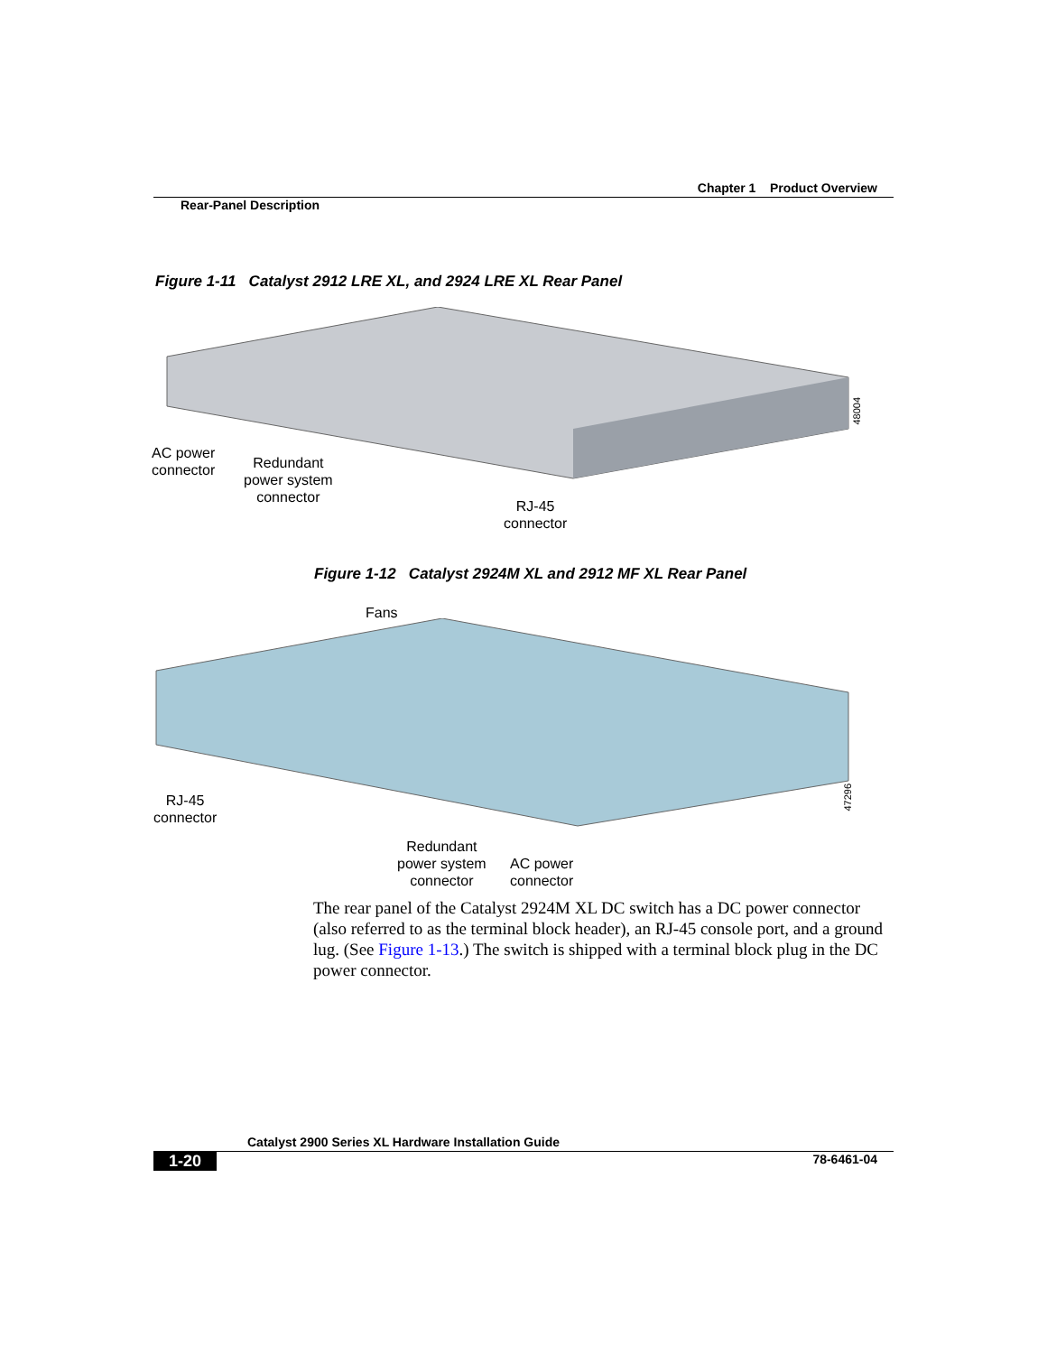Chapter 1 Product Overview
Rear-Panel Description
Figure 1-11 Catalyst 2912 LRE XL, and 2924 LRE XL Rear Panel
48004
AC power
connector
Redundant
power system
connector
RJ-45
connector
Figure 1-12 Catalyst 2924M XL and 2912 MF XL Rear Panel
Fans
47296
RJ-45
connector
Redundant
power system
connector
AC power
connector
The rear panel of the Catalyst 2924M XL DC switch has a DC power connector (also referred to as the terminal block header), an RJ-45 console port, and a ground lug. (See Figure 1-13.) The switch is shipped with a terminal block plug in the DC power connector.
Catalyst 2900 Series XL Hardware Installation Guide
1-20 78-6461-04